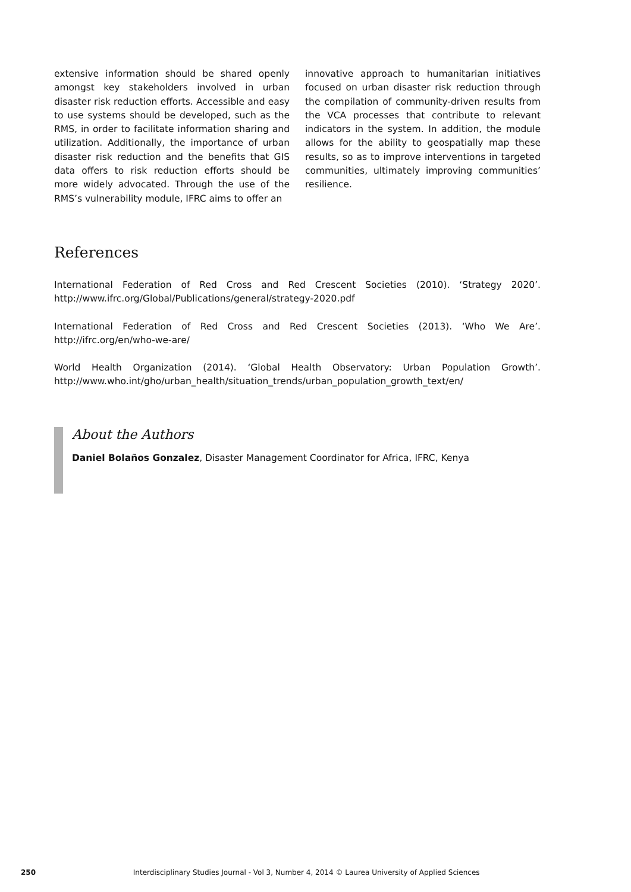extensive information should be shared openly amongst key stakeholders involved in urban disaster risk reduction efforts. Accessible and easy to use systems should be developed, such as the RMS, in order to facilitate information sharing and utilization. Additionally, the importance of urban disaster risk reduction and the benefits that GIS data offers to risk reduction efforts should be more widely advocated. Through the use of the RMS’s vulnerability module, IFRC aims to offer an
innovative approach to humanitarian initiatives focused on urban disaster risk reduction through the compilation of community-driven results from the VCA processes that contribute to relevant indicators in the system. In addition, the module allows for the ability to geospatially map these results, so as to improve interventions in targeted communities, ultimately improving communities’ resilience.
References
International Federation of Red Cross and Red Crescent Societies (2010). ‘Strategy 2020’. http://www.ifrc.org/Global/Publications/general/strategy-2020.pdf
International Federation of Red Cross and Red Crescent Societies (2013). ‘Who We Are’. http://ifrc.org/en/who-we-are/
World Health Organization (2014). ‘Global Health Observatory: Urban Population Growth’. http://www.who.int/gho/urban_health/situation_trends/urban_population_growth_text/en/
About the Authors
Daniel Bolaños Gonzalez, Disaster Management Coordinator for Africa, IFRC, Kenya
250 Interdisciplinary Studies Journal - Vol 3, Number 4, 2014 © Laurea University of Applied Sciences